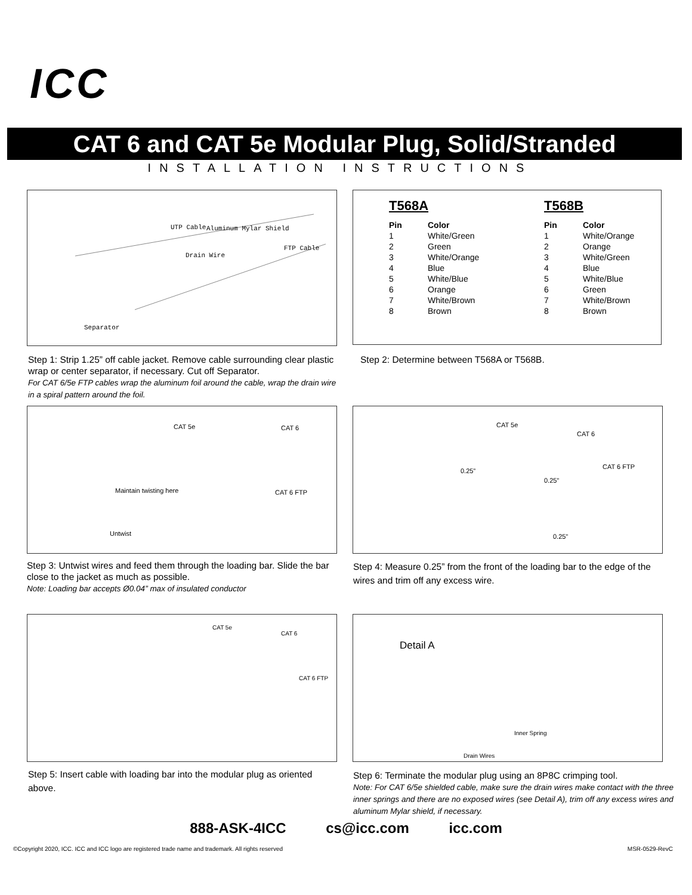ICC
CAT 6 and CAT 5e Modular Plug, Solid/Stranded
INSTALLATION INSTRUCTIONS
UTP Cable
Aluminum Mylar Shield
Drain Wire
FTP Cable
Separator
Step 1: Strip 1.25” off cable jacket. Remove cable surrounding clear plastic wrap or center separator, if necessary. Cut off Separator.
For CAT 6/5e FTP cables wrap the aluminum foil around the cable, wrap the drain wire in a spiral pattern around the foil.
| T568A | | T568B | |
| --- | --- | --- | --- |
| Pin | Color | Pin | Color |
| 1 | White/Green | 1 | White/Orange |
| 2 | Green | 2 | Orange |
| 3 | White/Orange | 3 | White/Green |
| 4 | Blue | 4 | Blue |
| 5 | White/Blue | 5 | White/Blue |
| 6 | Orange | 6 | Green |
| 7 | White/Brown | 7 | White/Brown |
| 8 | Brown | 8 | Brown |
Step 2: Determine between T568A or T568B.
CAT 5e
CAT 6
CAT 6 FTP
Maintain twisting here
Untwist
Step 3: Untwist wires and feed them through the loading bar. Slide the bar close to the jacket as much as possible.
Note: Loading bar accepts Ø0.04” max of insulated conductor
CAT 5e
CAT 6
CAT 6 FTP
0.25”
0.25”
0.25”
Step 4: Measure 0.25” from the front of the loading bar to the edge of the wires and trim off any excess wire.
CAT 5e
CAT 6
CAT 6 FTP
Step 5: Insert cable with loading bar into the modular plug as oriented above.
Detail A
Inner Spring
Drain Wires
Step 6: Terminate the modular plug using an 8P8C crimping tool.
Note: For CAT 6/5e shielded cable, make sure the drain wires make contact with the three inner springs and there are no exposed wires (see Detail A), trim off any excess wires and aluminum Mylar shield, if necessary.
888-ASK-4ICC cs@icc.com icc.com
©Copyright 2020, ICC. ICC and ICC logo are registered trade name and trademark. All rights reserved MSR-0529-RevC